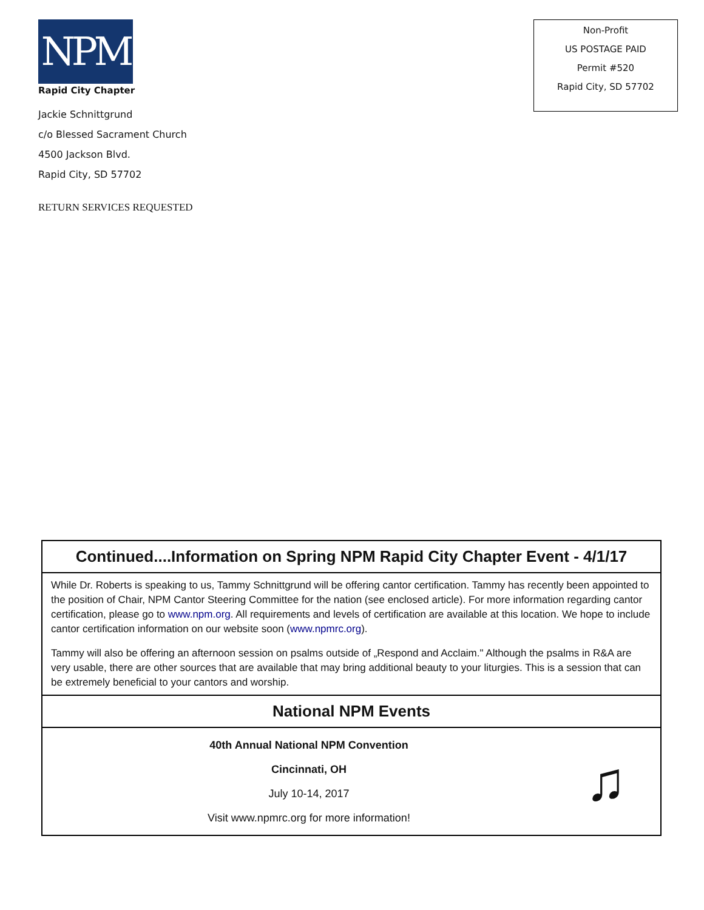NPM
Rapid City Chapter
Jackie Schnittgrund
c/o Blessed Sacrament Church
4500 Jackson Blvd.
Rapid City, SD 57702
RETURN SERVICES REQUESTED
Non-Profit
US POSTAGE PAID
Permit #520
Rapid City, SD 57702
Continued....Information on Spring NPM Rapid City Chapter Event - 4/1/17
While Dr. Roberts is speaking to us, Tammy Schnittgrund will be offering cantor certification. Tammy has recently been appointed to the position of Chair, NPM Cantor Steering Committee for the nation (see enclosed article). For more information regarding cantor certification, please go to www.npm.org. All requirements and levels of certification are available at this location. We hope to include cantor certification information on our website soon (www.npmrc.org).
Tammy will also be offering an afternoon session on psalms outside of „Respond and Acclaim." Although the psalms in R&A are very usable, there are other sources that are available that may bring additional beauty to your liturgies. This is a session that can be extremely beneficial to your cantors and worship.
National NPM Events
40th Annual National NPM Convention
Cincinnati, OH
July 10-14, 2017
Visit www.npmrc.org for more information!
♫